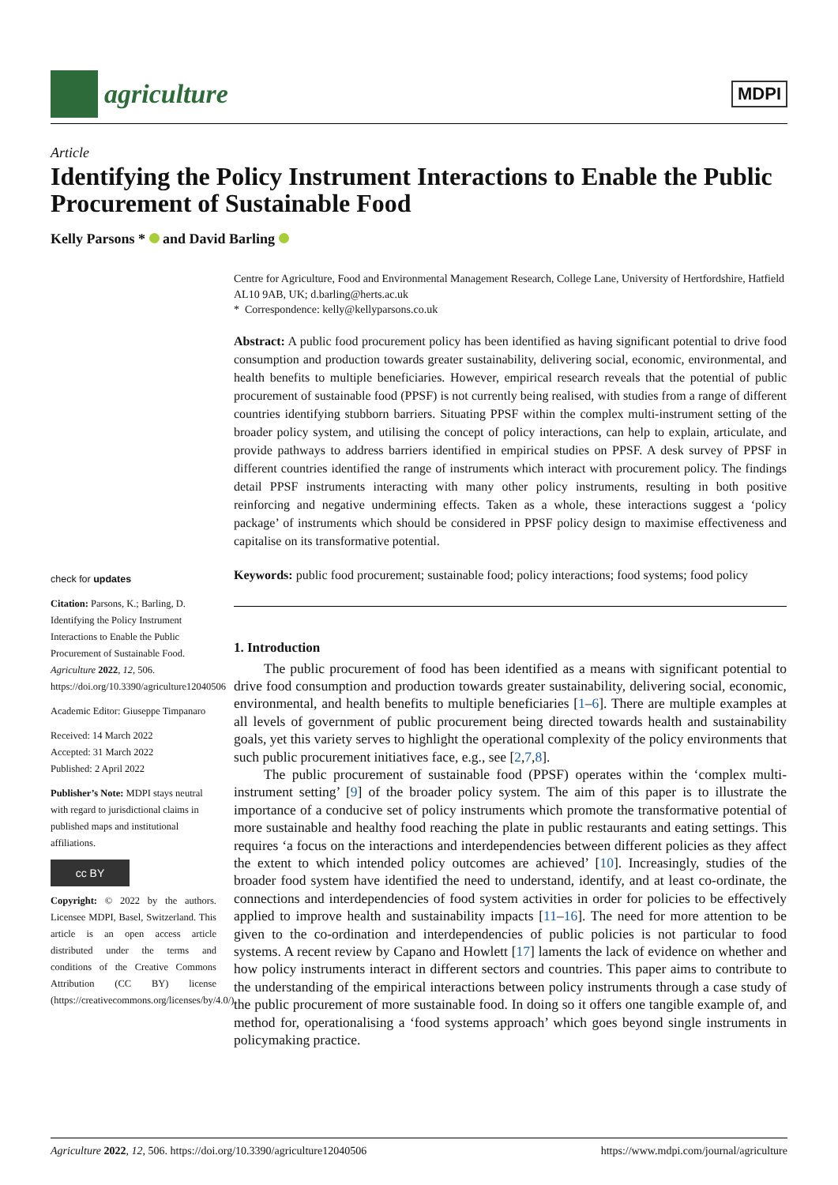agriculture
MDPI
Article
Identifying the Policy Instrument Interactions to Enable the Public Procurement of Sustainable Food
Kelly Parsons * and David Barling
check for updates
Citation: Parsons, K.; Barling, D. Identifying the Policy Instrument Interactions to Enable the Public Procurement of Sustainable Food. Agriculture 2022, 12, 506. https://doi.org/10.3390/agriculture12040506
Academic Editor: Giuseppe Timpanaro
Received: 14 March 2022
Accepted: 31 March 2022
Published: 2 April 2022
Publisher’s Note: MDPI stays neutral with regard to jurisdictional claims in published maps and institutional affiliations.
cc BY
Copyright: © 2022 by the authors. Licensee MDPI, Basel, Switzerland. This article is an open access article distributed under the terms and conditions of the Creative Commons Attribution (CC BY) license (https://creativecommons.org/licenses/by/4.0/).
Centre for Agriculture, Food and Environmental Management Research, College Lane, University of Hertfordshire, Hatfield AL10 9AB, UK; d.barling@herts.ac.uk
* Correspondence: kelly@kellyparsons.co.uk
Abstract: A public food procurement policy has been identified as having significant potential to drive food consumption and production towards greater sustainability, delivering social, economic, environmental, and health benefits to multiple beneficiaries. However, empirical research reveals that the potential of public procurement of sustainable food (PPSF) is not currently being realised, with studies from a range of different countries identifying stubborn barriers. Situating PPSF within the complex multi-instrument setting of the broader policy system, and utilising the concept of policy interactions, can help to explain, articulate, and provide pathways to address barriers identified in empirical studies on PPSF. A desk survey of PPSF in different countries identified the range of instruments which interact with procurement policy. The findings detail PPSF instruments interacting with many other policy instruments, resulting in both positive reinforcing and negative undermining effects. Taken as a whole, these interactions suggest a ‘policy package’ of instruments which should be considered in PPSF policy design to maximise effectiveness and capitalise on its transformative potential.
Keywords: public food procurement; sustainable food; policy interactions; food systems; food policy
1. Introduction
The public procurement of food has been identified as a means with significant potential to drive food consumption and production towards greater sustainability, delivering social, economic, environmental, and health benefits to multiple beneficiaries [1–6]. There are multiple examples at all levels of government of public procurement being directed towards health and sustainability goals, yet this variety serves to highlight the operational complexity of the policy environments that such public procurement initiatives face, e.g., see [2,7,8].
The public procurement of sustainable food (PPSF) operates within the ‘complex multi-instrument setting’ [9] of the broader policy system. The aim of this paper is to illustrate the importance of a conducive set of policy instruments which promote the transformative potential of more sustainable and healthy food reaching the plate in public restaurants and eating settings. This requires ‘a focus on the interactions and interdependencies between different policies as they affect the extent to which intended policy outcomes are achieved’ [10]. Increasingly, studies of the broader food system have identified the need to understand, identify, and at least co-ordinate, the connections and interdependencies of food system activities in order for policies to be effectively applied to improve health and sustainability impacts [11–16]. The need for more attention to be given to the co-ordination and interdependencies of public policies is not particular to food systems. A recent review by Capano and Howlett [17] laments the lack of evidence on whether and how policy instruments interact in different sectors and countries. This paper aims to contribute to the understanding of the empirical interactions between policy instruments through a case study of the public procurement of more sustainable food. In doing so it offers one tangible example of, and method for, operationalising a ‘food systems approach’ which goes beyond single instruments in policymaking practice.
Agriculture 2022, 12, 506. https://doi.org/10.3390/agriculture12040506 https://www.mdpi.com/journal/agriculture